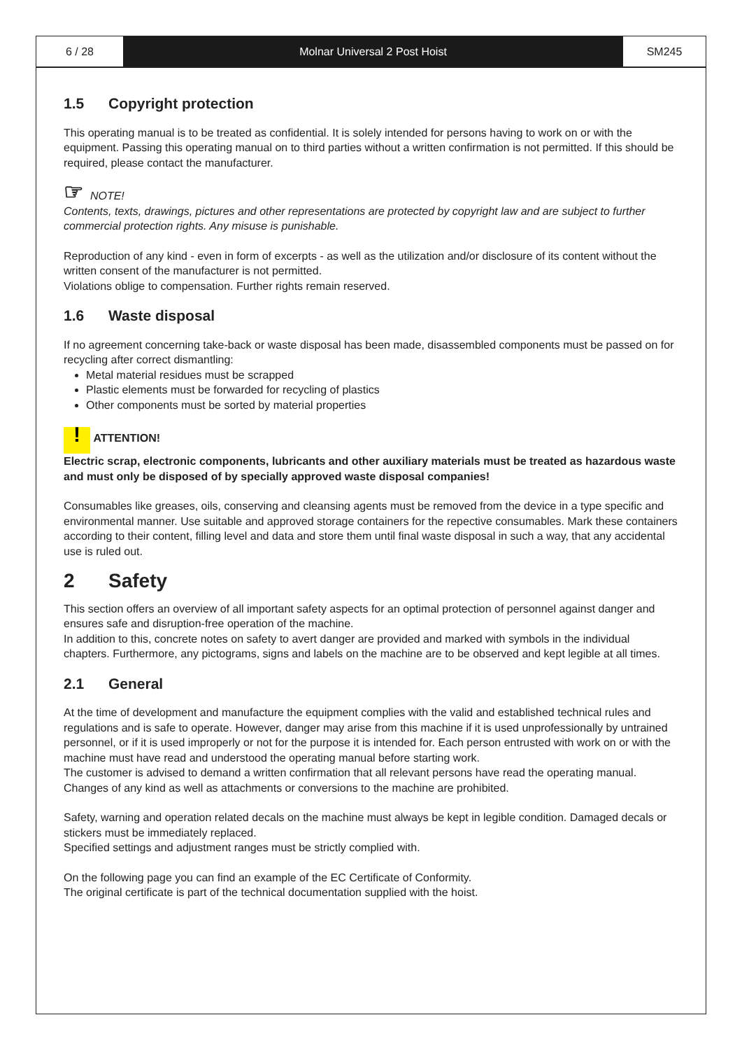6 / 28 Molnar Universal 2 Post Hoist SM245
1.5 Copyright protection
This operating manual is to be treated as confidential. It is solely intended for persons having to work on or with the equipment. Passing this operating manual on to third parties without a written confirmation is not permitted. If this should be required, please contact the manufacturer.
☞ NOTE!
Contents, texts, drawings, pictures and other representations are protected by copyright law and are subject to further commercial protection rights. Any misuse is punishable.
Reproduction of any kind - even in form of excerpts - as well as the utilization and/or disclosure of its content without the written consent of the manufacturer is not permitted.
Violations oblige to compensation. Further rights remain reserved.
1.6 Waste disposal
If no agreement concerning take-back or waste disposal has been made, disassembled components must be passed on for recycling after correct dismantling:
Metal material residues must be scrapped
Plastic elements must be forwarded for recycling of plastics
Other components must be sorted by material properties
! ATTENTION!
Electric scrap, electronic components, lubricants and other auxiliary materials must be treated as hazardous waste and must only be disposed of by specially approved waste disposal companies!
Consumables like greases, oils, conserving and cleansing agents must be removed from the device in a type specific and environmental manner. Use suitable and approved storage containers for the repective consumables. Mark these containers according to their content, filling level and data and store them until final waste disposal in such a way, that any accidental use is ruled out.
2 Safety
This section offers an overview of all important safety aspects for an optimal protection of personnel against danger and ensures safe and disruption-free operation of the machine.
In addition to this, concrete notes on safety to avert danger are provided and marked with symbols in the individual chapters. Furthermore, any pictograms, signs and labels on the machine are to be observed and kept legible at all times.
2.1 General
At the time of development and manufacture the equipment complies with the valid and established technical rules and regulations and is safe to operate. However, danger may arise from this machine if it is used unprofessionally by untrained personnel, or if it is used improperly or not for the purpose it is intended for. Each person entrusted with work on or with the machine must have read and understood the operating manual before starting work.
The customer is advised to demand a written confirmation that all relevant persons have read the operating manual.
Changes of any kind as well as attachments or conversions to the machine are prohibited.
Safety, warning and operation related decals on the machine must always be kept in legible condition. Damaged decals or stickers must be immediately replaced.
Specified settings and adjustment ranges must be strictly complied with.
On the following page you can find an example of the EC Certificate of Conformity.
The original certificate is part of the technical documentation supplied with the hoist.